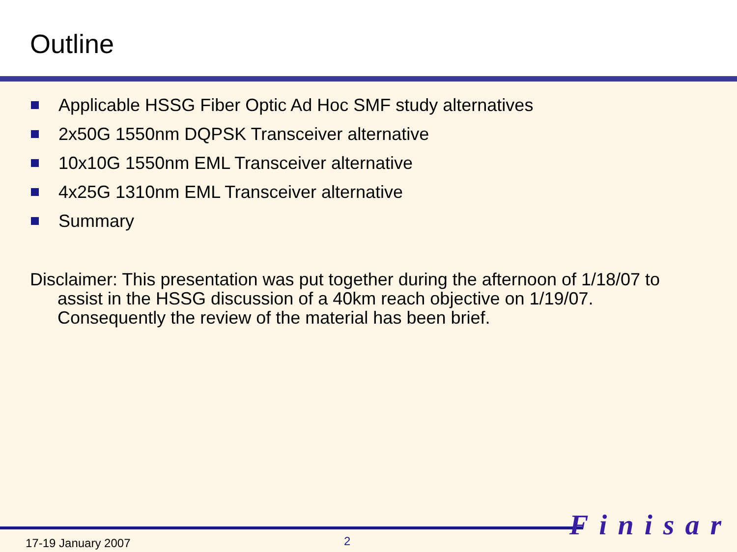Outline
Applicable HSSG Fiber Optic Ad Hoc SMF study alternatives
2x50G 1550nm DQPSK Transceiver alternative
10x10G 1550nm EML Transceiver alternative
4x25G 1310nm EML Transceiver alternative
Summary
Disclaimer: This presentation was put together during the afternoon of 1/18/07 to assist in the HSSG discussion of a 40km reach objective on 1/19/07. Consequently the review of the material has been brief.
Finisar
17-19 January 2007 2